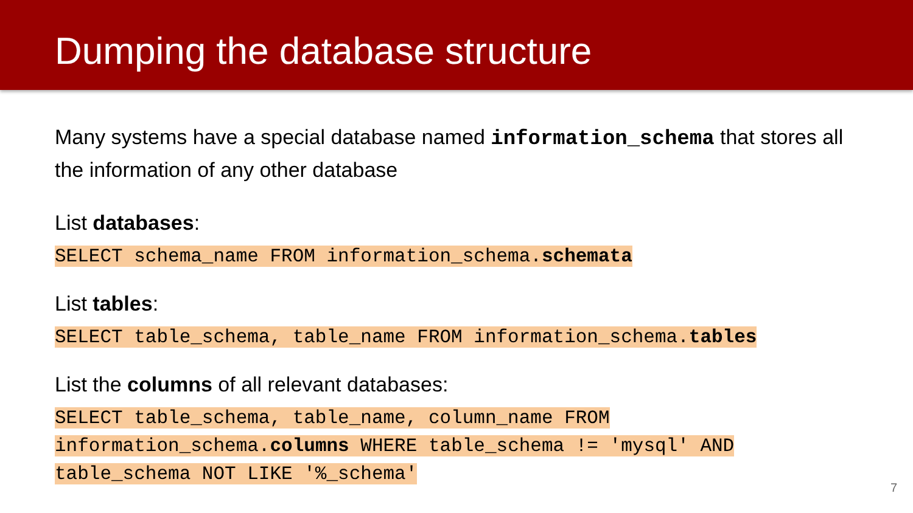Dumping the database structure
Many systems have a special database named information_schema that stores all the information of any other database
List databases:
SELECT schema_name FROM information_schema.schemata
List tables:
SELECT table_schema, table_name FROM information_schema.tables
List the columns of all relevant databases:
SELECT table_schema, table_name, column_name FROM
information_schema.columns WHERE table_schema != 'mysql' AND
table_schema NOT LIKE '%_schema'
7